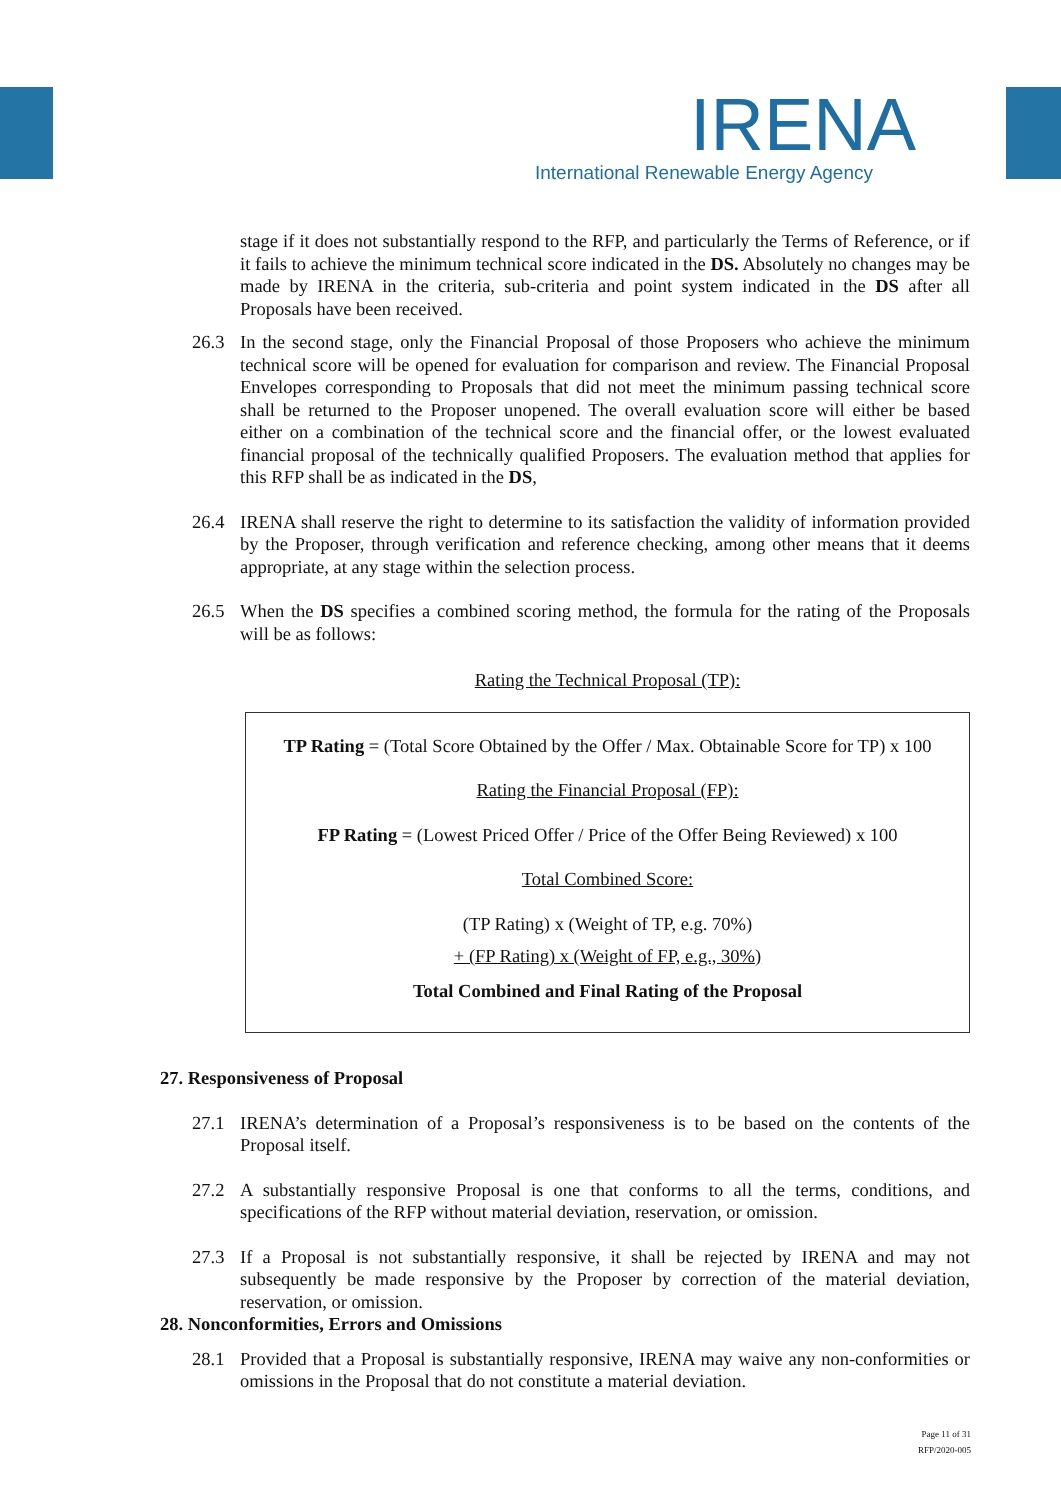IRENA
International Renewable Energy Agency
stage if it does not substantially respond to the RFP, and particularly the Terms of Reference, or if it fails to achieve the minimum technical score indicated in the DS. Absolutely no changes may be made by IRENA in the criteria, sub-criteria and point system indicated in the DS after all Proposals have been received.
26.3 In the second stage, only the Financial Proposal of those Proposers who achieve the minimum technical score will be opened for evaluation for comparison and review. The Financial Proposal Envelopes corresponding to Proposals that did not meet the minimum passing technical score shall be returned to the Proposer unopened. The overall evaluation score will either be based either on a combination of the technical score and the financial offer, or the lowest evaluated financial proposal of the technically qualified Proposers. The evaluation method that applies for this RFP shall be as indicated in the DS,
26.4 IRENA shall reserve the right to determine to its satisfaction the validity of information provided by the Proposer, through verification and reference checking, among other means that it deems appropriate, at any stage within the selection process.
26.5 When the DS specifies a combined scoring method, the formula for the rating of the Proposals will be as follows:
Rating the Technical Proposal (TP):
TP Rating = (Total Score Obtained by the Offer / Max. Obtainable Score for TP) x 100
Rating the Financial Proposal (FP):
FP Rating = (Lowest Priced Offer / Price of the Offer Being Reviewed) x 100
Total Combined Score:
(TP Rating) x (Weight of TP, e.g. 70%)
+ (FP Rating) x (Weight of FP, e.g., 30%)
Total Combined and Final Rating of the Proposal
27. Responsiveness of Proposal
27.1 IRENA’s determination of a Proposal’s responsiveness is to be based on the contents of the Proposal itself.
27.2 A substantially responsive Proposal is one that conforms to all the terms, conditions, and specifications of the RFP without material deviation, reservation, or omission.
27.3 If a Proposal is not substantially responsive, it shall be rejected by IRENA and may not subsequently be made responsive by the Proposer by correction of the material deviation, reservation, or omission.
28. Nonconformities, Errors and Omissions
28.1 Provided that a Proposal is substantially responsive, IRENA may waive any non-conformities or omissions in the Proposal that do not constitute a material deviation.
Page 11 of 31
RFP/2020-005